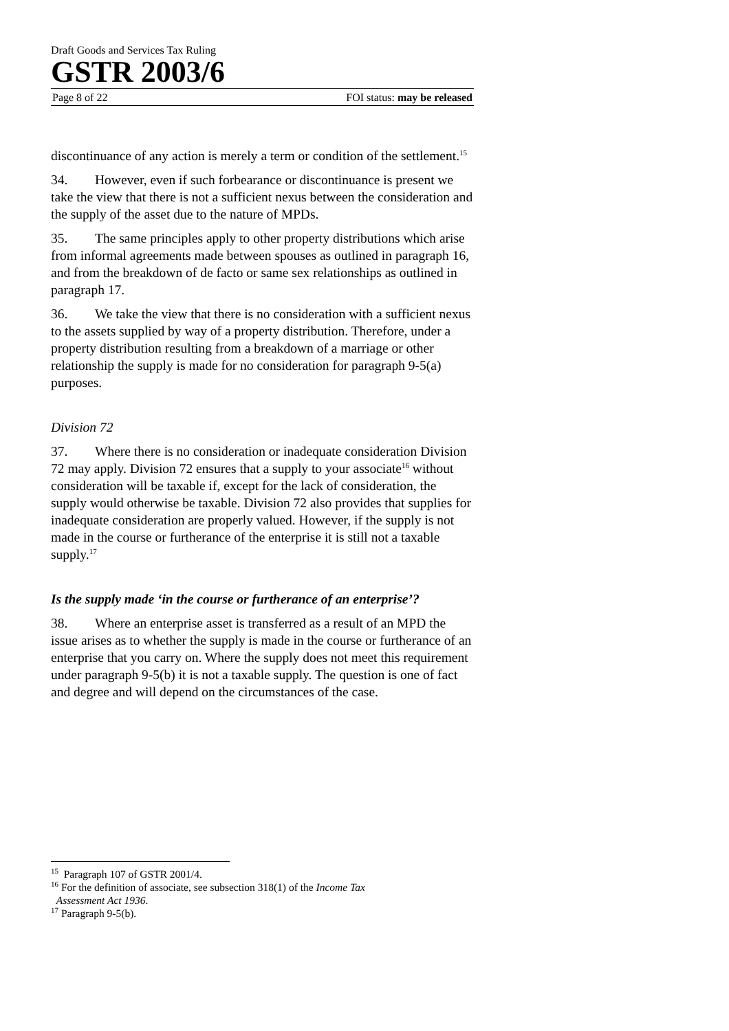Draft Goods and Services Tax Ruling
GSTR 2003/6
Page 8 of 22 FOI status: may be released
discontinuance of any action is merely a term or condition of the settlement.<sup>15</sup>
34. However, even if such forbearance or discontinuance is present we take the view that there is not a sufficient nexus between the consideration and the supply of the asset due to the nature of MPDs.
35. The same principles apply to other property distributions which arise from informal agreements made between spouses as outlined in paragraph 16, and from the breakdown of de facto or same sex relationships as outlined in paragraph 17.
36. We take the view that there is no consideration with a sufficient nexus to the assets supplied by way of a property distribution. Therefore, under a property distribution resulting from a breakdown of a marriage or other relationship the supply is made for no consideration for paragraph 9-5(a) purposes.
Division 72
37. Where there is no consideration or inadequate consideration Division 72 may apply. Division 72 ensures that a supply to your associate<sup>16</sup> without consideration will be taxable if, except for the lack of consideration, the supply would otherwise be taxable. Division 72 also provides that supplies for inadequate consideration are properly valued. However, if the supply is not made in the course or furtherance of the enterprise it is still not a taxable supply.<sup>17</sup>
Is the supply made ‘in the course or furtherance of an enterprise’?
38. Where an enterprise asset is transferred as a result of an MPD the issue arises as to whether the supply is made in the course or furtherance of an enterprise that you carry on. Where the supply does not meet this requirement under paragraph 9-5(b) it is not a taxable supply. The question is one of fact and degree and will depend on the circumstances of the case.
<sup>15</sup> Paragraph 107 of GSTR 2001/4.
<sup>16</sup> For the definition of associate, see subsection 318(1) of the Income Tax
Assessment Act 1936.
<sup>17</sup> Paragraph 9-5(b).